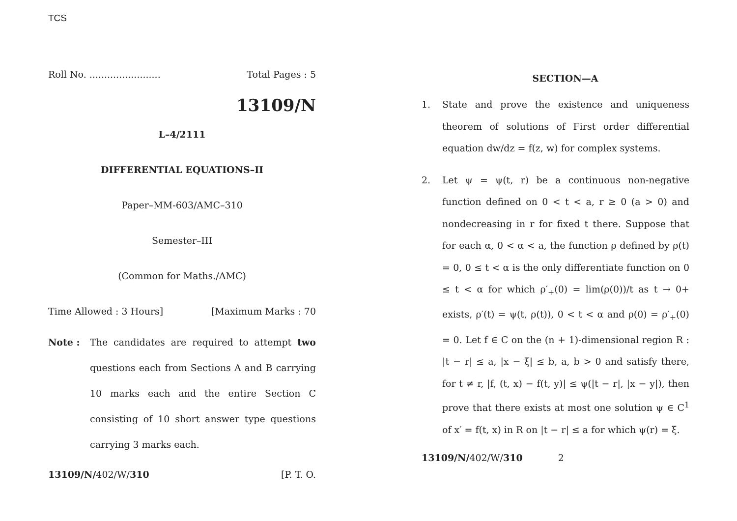TCS
Roll No. ........................ Total Pages : 5
13109/N
L–4/2111
DIFFERENTIAL EQUATIONS–II
Paper–MM-603/AMC–310
Semester–III
(Common for Maths./AMC)
Time Allowed : 3 Hours] [Maximum Marks : 70
Note :
The candidates are required to attempt two questions each from Sections A and B carrying 10 marks each and the entire Section C consisting of 10 short answer type questions carrying 3 marks each.
13109/N/402/W/310 [P. T. O.
SECTION—A
1. State and prove the existence and uniqueness theorem of solutions of First order differential equation dw/dz = f(z, w) for complex systems.
2. Let ψ = ψ(t, r) be a continuous non-negative function defined on 0 < t < a, r ≥ 0 (a > 0) and nondecreasing in r for fixed t there. Suppose that for each α, 0 < α < a, the function ρ defined by ρ(t) = 0, 0 ≤ t < α is the only differentiate function on 0 ≤ t < α for which ρ′<sub>+</sub>(0) = lim(ρ(0))/t as t → 0+ exists, ρ′(t) = ψ(t, ρ(t)), 0 < t < α and ρ(0) = ρ′<sub>+</sub>(0) = 0. Let f ∈ C on the (n + 1)-dimensional region R : |t − r| ≤ a, |x − ξ| ≤ b, a, b > 0 and satisfy there, for t ≠ r, |f, (t, x) − f(t, y)| ≤ ψ(|t − r|, |x − y|), then prove that there exists at most one solution ψ ∈ C<sup>1</sup> of x′ = f(t, x) in R on |t − r| ≤ a for which ψ(r) = ξ.
13109/N/402/W/310 2